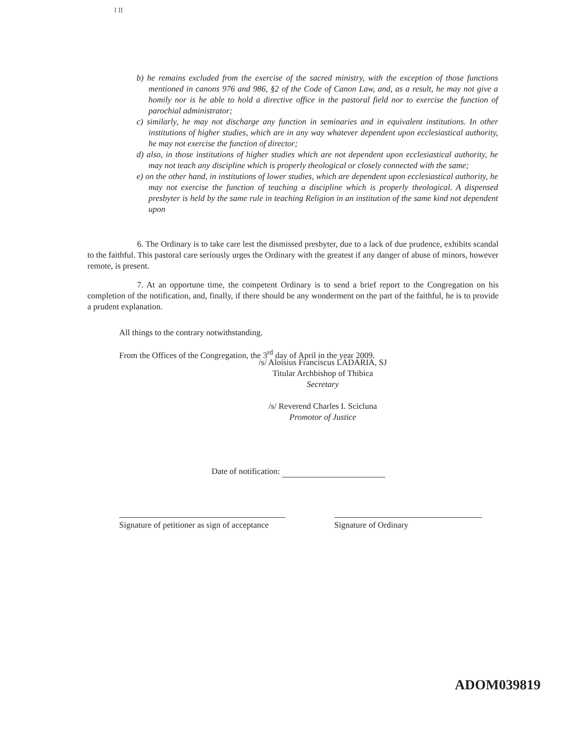I II
b) he remains excluded from the exercise of the sacred ministry, with the exception of those functions mentioned in canons 976 and 986, §2 of the Code of Canon Law, and, as a result, he may not give a homily nor is he able to hold a directive office in the pastoral field nor to exercise the function of parochial administrator;
c) similarly, he may not discharge any function in seminaries and in equivalent institutions. In other institutions of higher studies, which are in any way whatever dependent upon ecclesiastical authority, he may not exercise the function of director;
d) also, in those institutions of higher studies which are not dependent upon ecclesiastical authority, he may not teach any discipline which is properly theological or closely connected with the same;
e) on the other hand, in institutions of lower studies, which are dependent upon ecclesiastical authority, he may not exercise the function of teaching a discipline which is properly theological. A dispensed presbyter is held by the same rule in teaching Religion in an institution of the same kind not dependent upon
6. The Ordinary is to take care lest the dismissed presbyter, due to a lack of due prudence, exhibits scandal to the faithful. This pastoral care seriously urges the Ordinary with the greatest if any danger of abuse of minors, however remote, is present.
7. At an opportune time, the competent Ordinary is to send a brief report to the Congregation on his completion of the notification, and, finally, if there should be any wonderment on the part of the faithful, he is to provide a prudent explanation.
All things to the contrary notwithstanding.
From the Offices of the Congregation, the 3<sup>rd</sup> day of April in the year 2009.
/s/ Aloisius Franciscus LADARIA, SJ
Titular Archbishop of Thibica
Secretary
/s/ Reverend Charles I. Scicluna
Promotor of Justice
Date of notification:
Signature of petitioner as sign of acceptance
Signature of Ordinary
ADOM039819